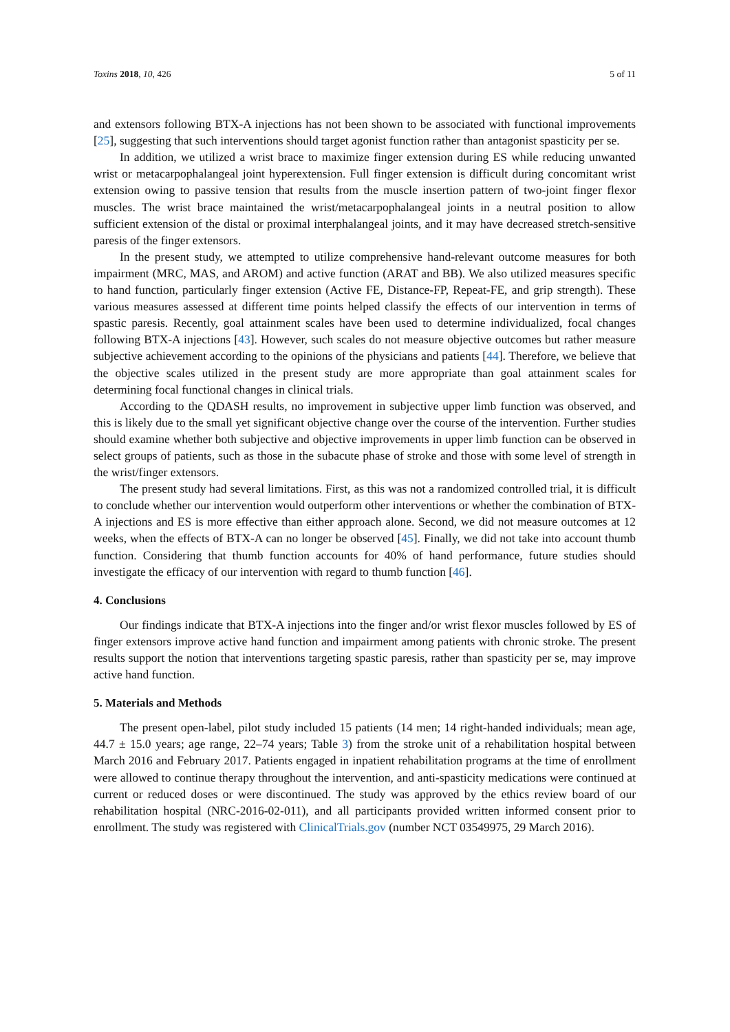Toxins 2018, 10, 426 5 of 11
and extensors following BTX-A injections has not been shown to be associated with functional improvements [25], suggesting that such interventions should target agonist function rather than antagonist spasticity per se.
In addition, we utilized a wrist brace to maximize finger extension during ES while reducing unwanted wrist or metacarpophalangeal joint hyperextension. Full finger extension is difficult during concomitant wrist extension owing to passive tension that results from the muscle insertion pattern of two-joint finger flexor muscles. The wrist brace maintained the wrist/metacarpophalangeal joints in a neutral position to allow sufficient extension of the distal or proximal interphalangeal joints, and it may have decreased stretch-sensitive paresis of the finger extensors.
In the present study, we attempted to utilize comprehensive hand-relevant outcome measures for both impairment (MRC, MAS, and AROM) and active function (ARAT and BB). We also utilized measures specific to hand function, particularly finger extension (Active FE, Distance-FP, Repeat-FE, and grip strength). These various measures assessed at different time points helped classify the effects of our intervention in terms of spastic paresis. Recently, goal attainment scales have been used to determine individualized, focal changes following BTX-A injections [43]. However, such scales do not measure objective outcomes but rather measure subjective achievement according to the opinions of the physicians and patients [44]. Therefore, we believe that the objective scales utilized in the present study are more appropriate than goal attainment scales for determining focal functional changes in clinical trials.
According to the QDASH results, no improvement in subjective upper limb function was observed, and this is likely due to the small yet significant objective change over the course of the intervention. Further studies should examine whether both subjective and objective improvements in upper limb function can be observed in select groups of patients, such as those in the subacute phase of stroke and those with some level of strength in the wrist/finger extensors.
The present study had several limitations. First, as this was not a randomized controlled trial, it is difficult to conclude whether our intervention would outperform other interventions or whether the combination of BTX-A injections and ES is more effective than either approach alone. Second, we did not measure outcomes at 12 weeks, when the effects of BTX-A can no longer be observed [45]. Finally, we did not take into account thumb function. Considering that thumb function accounts for 40% of hand performance, future studies should investigate the efficacy of our intervention with regard to thumb function [46].
4. Conclusions
Our findings indicate that BTX-A injections into the finger and/or wrist flexor muscles followed by ES of finger extensors improve active hand function and impairment among patients with chronic stroke. The present results support the notion that interventions targeting spastic paresis, rather than spasticity per se, may improve active hand function.
5. Materials and Methods
The present open-label, pilot study included 15 patients (14 men; 14 right-handed individuals; mean age, 44.7 ± 15.0 years; age range, 22–74 years; Table 3) from the stroke unit of a rehabilitation hospital between March 2016 and February 2017. Patients engaged in inpatient rehabilitation programs at the time of enrollment were allowed to continue therapy throughout the intervention, and anti-spasticity medications were continued at current or reduced doses or were discontinued. The study was approved by the ethics review board of our rehabilitation hospital (NRC-2016-02-011), and all participants provided written informed consent prior to enrollment. The study was registered with ClinicalTrials.gov (number NCT 03549975, 29 March 2016).